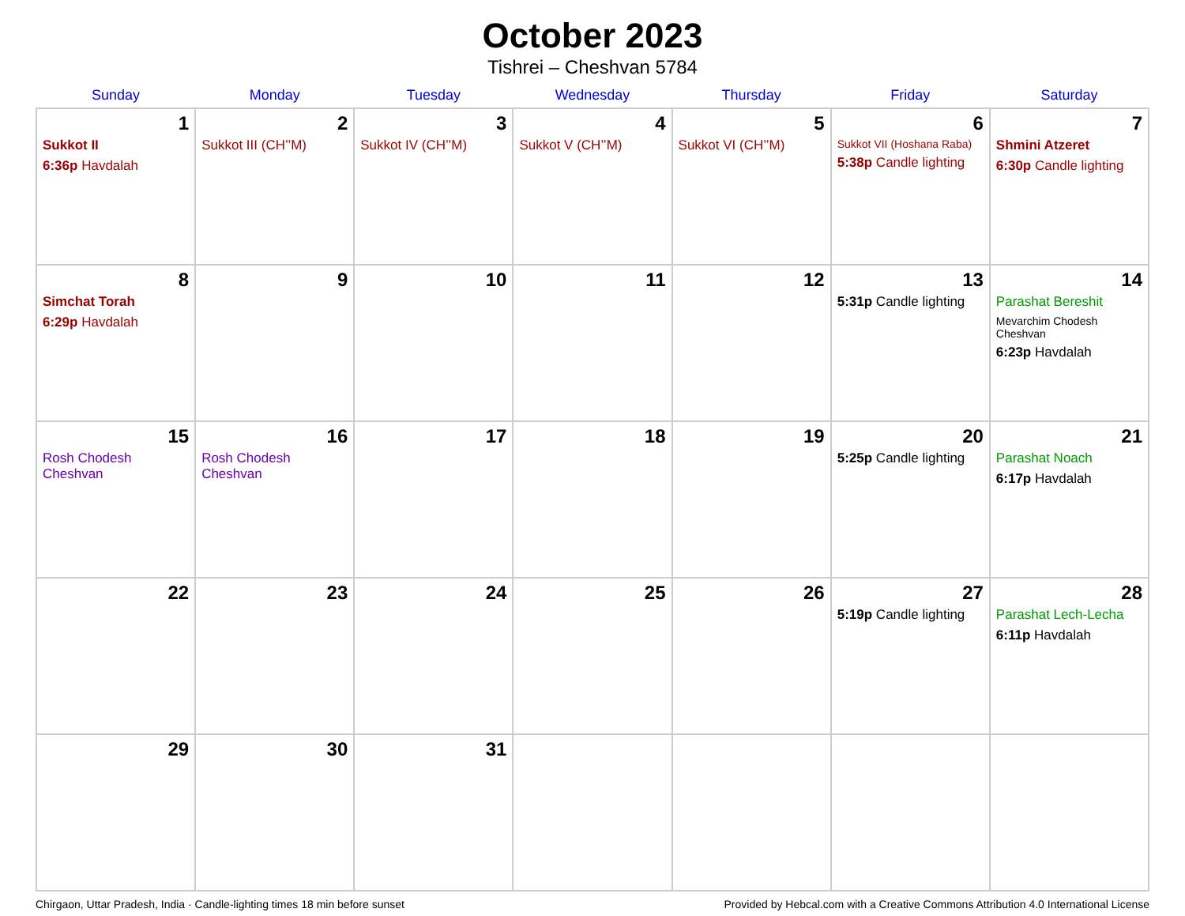October 2023
Tishrei – Cheshvan 5784
| Sunday | Monday | Tuesday | Wednesday | Thursday | Friday | Saturday |
| --- | --- | --- | --- | --- | --- | --- |
| 1 Sukkot II 6:36p Havdalah | 2 Sukkot III (CH’’M) | 3 Sukkot IV (CH’’M) | 4 Sukkot V (CH’’M) | 5 Sukkot VI (CH’’M) | 6 Sukkot VII (Hoshana Raba) 5:38p Candle lighting | 7 Shmini Atzeret 6:30p Candle lighting |
| 8 Simchat Torah 6:29p Havdalah | 9 | 10 | 11 | 12 | 13 5:31p Candle lighting | 14 Parashat Bereshit Mevarchim Chodesh Cheshvan 6:23p Havdalah |
| 15 Rosh Chodesh Cheshvan | 16 Rosh Chodesh Cheshvan | 17 | 18 | 19 | 20 5:25p Candle lighting | 21 Parashat Noach 6:17p Havdalah |
| 22 | 23 | 24 | 25 | 26 | 27 5:19p Candle lighting | 28 Parashat Lech-Lecha 6:11p Havdalah |
| 29 | 30 | 31 | | | | |
Chirgaon, Uttar Pradesh, India · Candle-lighting times 18 min before sunset Provided by Hebcal.com with a Creative Commons Attribution 4.0 International License